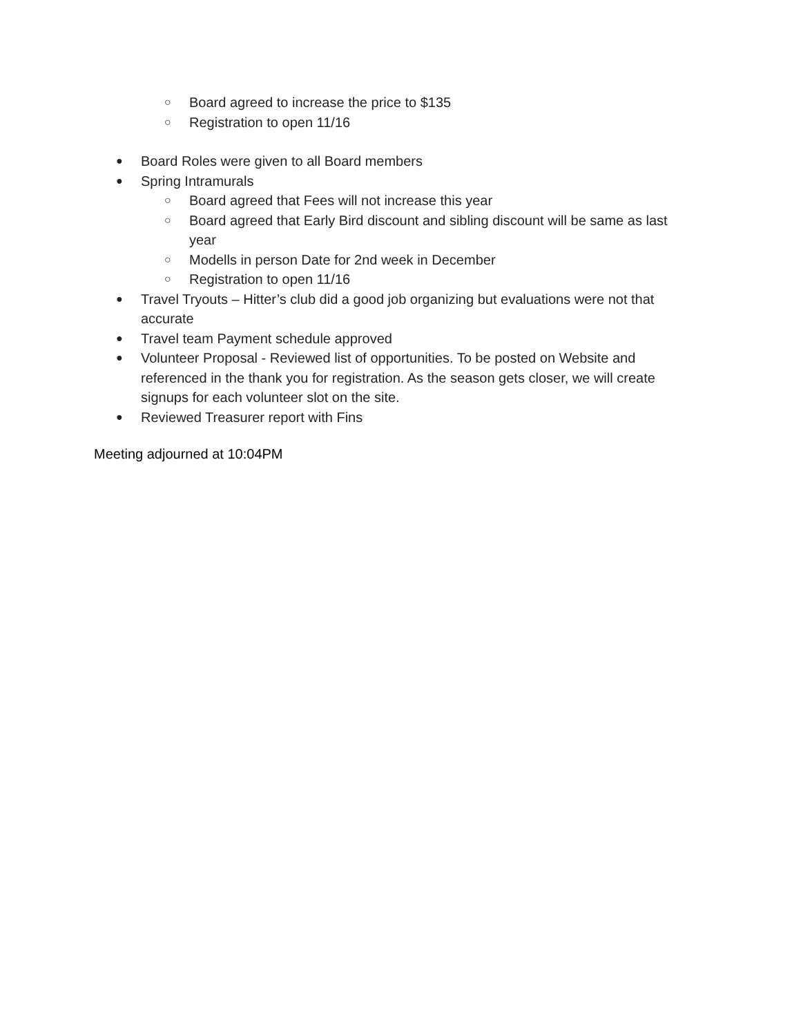○ Board agreed to increase the price to $135
○ Registration to open 11/16
● Board Roles were given to all Board members
● Spring Intramurals
○ Board agreed that Fees will not increase this year
○ Board agreed that Early Bird discount and sibling discount will be same as last year
○ Modells in person Date for 2nd week in December
○ Registration to open 11/16
● Travel Tryouts – Hitter’s club did a good job organizing but evaluations were not that accurate
● Travel team Payment schedule approved
● Volunteer Proposal - Reviewed list of opportunities. To be posted on Website and referenced in the thank you for registration. As the season gets closer, we will create signups for each volunteer slot on the site.
● Reviewed Treasurer report with Fins
Meeting adjourned at 10:04PM